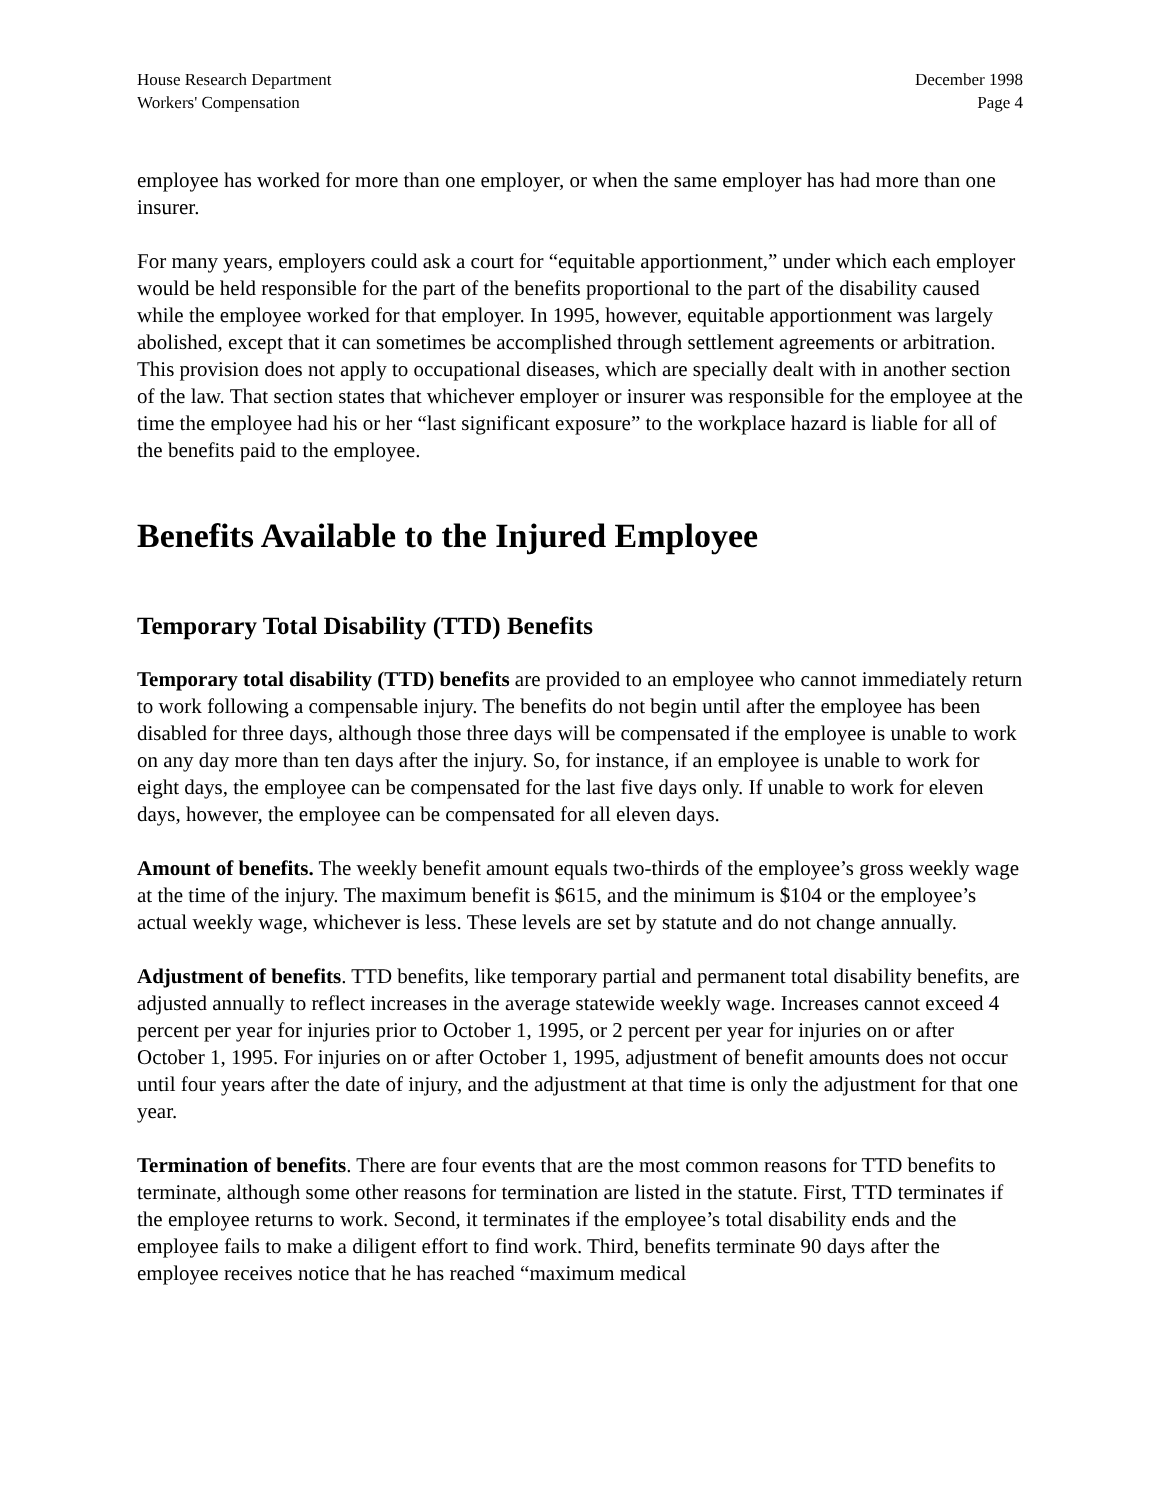House Research Department
Workers' Compensation
December 1998
Page 4
employee has worked for more than one employer, or when the same employer has had more than one insurer.
For many years, employers could ask a court for “equitable apportionment,” under which each employer would be held responsible for the part of the benefits proportional to the part of the disability caused while the employee worked for that employer. In 1995, however, equitable apportionment was largely abolished, except that it can sometimes be accomplished through settlement agreements or arbitration. This provision does not apply to occupational diseases, which are specially dealt with in another section of the law. That section states that whichever employer or insurer was responsible for the employee at the time the employee had his or her “last significant exposure” to the workplace hazard is liable for all of the benefits paid to the employee.
Benefits Available to the Injured Employee
Temporary Total Disability (TTD) Benefits
Temporary total disability (TTD) benefits are provided to an employee who cannot immediately return to work following a compensable injury. The benefits do not begin until after the employee has been disabled for three days, although those three days will be compensated if the employee is unable to work on any day more than ten days after the injury. So, for instance, if an employee is unable to work for eight days, the employee can be compensated for the last five days only. If unable to work for eleven days, however, the employee can be compensated for all eleven days.
Amount of benefits. The weekly benefit amount equals two-thirds of the employee’s gross weekly wage at the time of the injury. The maximum benefit is $615, and the minimum is $104 or the employee’s actual weekly wage, whichever is less. These levels are set by statute and do not change annually.
Adjustment of benefits. TTD benefits, like temporary partial and permanent total disability benefits, are adjusted annually to reflect increases in the average statewide weekly wage. Increases cannot exceed 4 percent per year for injuries prior to October 1, 1995, or 2 percent per year for injuries on or after October 1, 1995. For injuries on or after October 1, 1995, adjustment of benefit amounts does not occur until four years after the date of injury, and the adjustment at that time is only the adjustment for that one year.
Termination of benefits. There are four events that are the most common reasons for TTD benefits to terminate, although some other reasons for termination are listed in the statute. First, TTD terminates if the employee returns to work. Second, it terminates if the employee’s total disability ends and the employee fails to make a diligent effort to find work. Third, benefits terminate 90 days after the employee receives notice that he has reached “maximum medical